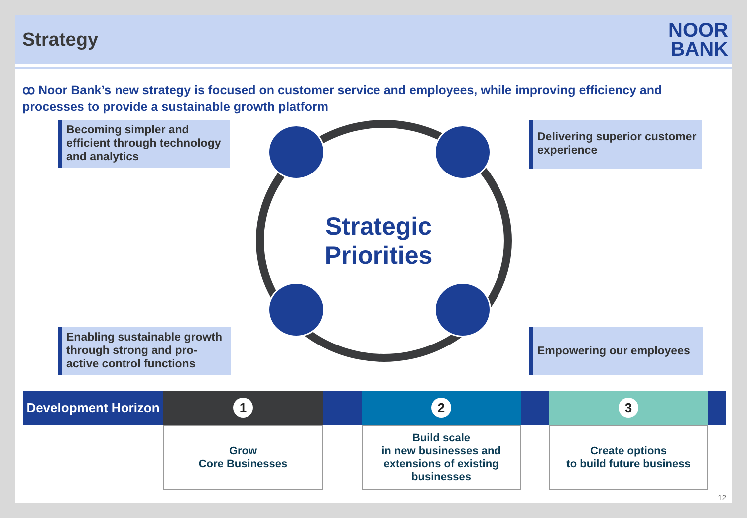Strategy
NOOR
BANK
ꝏ Noor Bank’s new strategy is focused on customer service and employees, while improving efficiency and processes to provide a sustainable growth platform
Becoming simpler and efficient through technology and analytics
Delivering superior customer experience
Strategic
Priorities
Enabling sustainable growth through strong and pro-active control functions
Empowering our employees
| Development Horizon | 1 | | 2 | | 3 | |
| | Grow Core Businesses | | Build scale in new businesses and extensions of existing businesses | | Create options to build future business | |
12